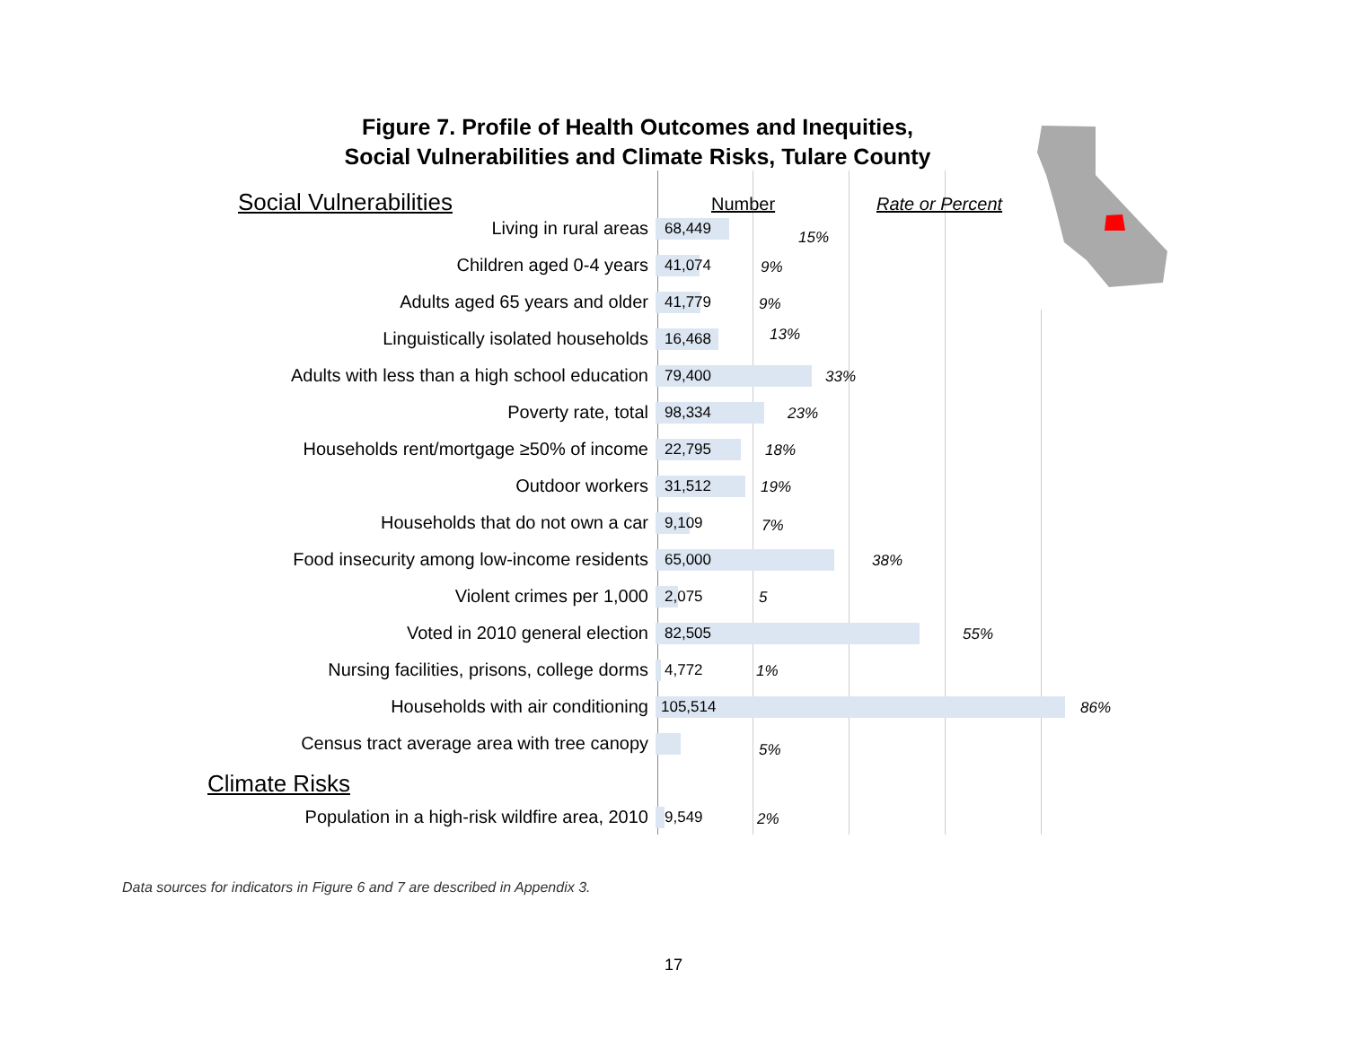Figure 7. Profile of Health Outcomes and Inequities,
Social Vulnerabilities and Climate Risks, Tulare County
Social Vulnerabilities Number Rate or Percent
Living in rural areas
68,449
15%
Children aged 0-4 years
41,074
9%
Adults aged 65 years and older
41,779
9%
Linguistically isolated households
16,468
13%
Adults with less than a high school education
79,400
33%
Poverty rate, total
98,334
23%
Households rent/mortgage ≥50% of income
22,795
18%
Outdoor workers
31,512
19%
Households that do not own a car
9,109
7%
Food insecurity among low-income residents
65,000
38%
Violent crimes per 1,000
2,075
5
Voted in 2010 general election
82,505
55%
Nursing facilities, prisons, college dorms
4,772
1%
Households with air conditioning
105,514
86%
Census tract average area with tree canopy
5%
Climate Risks
Population in a high-risk wildfire area, 2010
9,549
2%
Data sources for indicators in Figure 6 and 7 are described in Appendix 3.
17